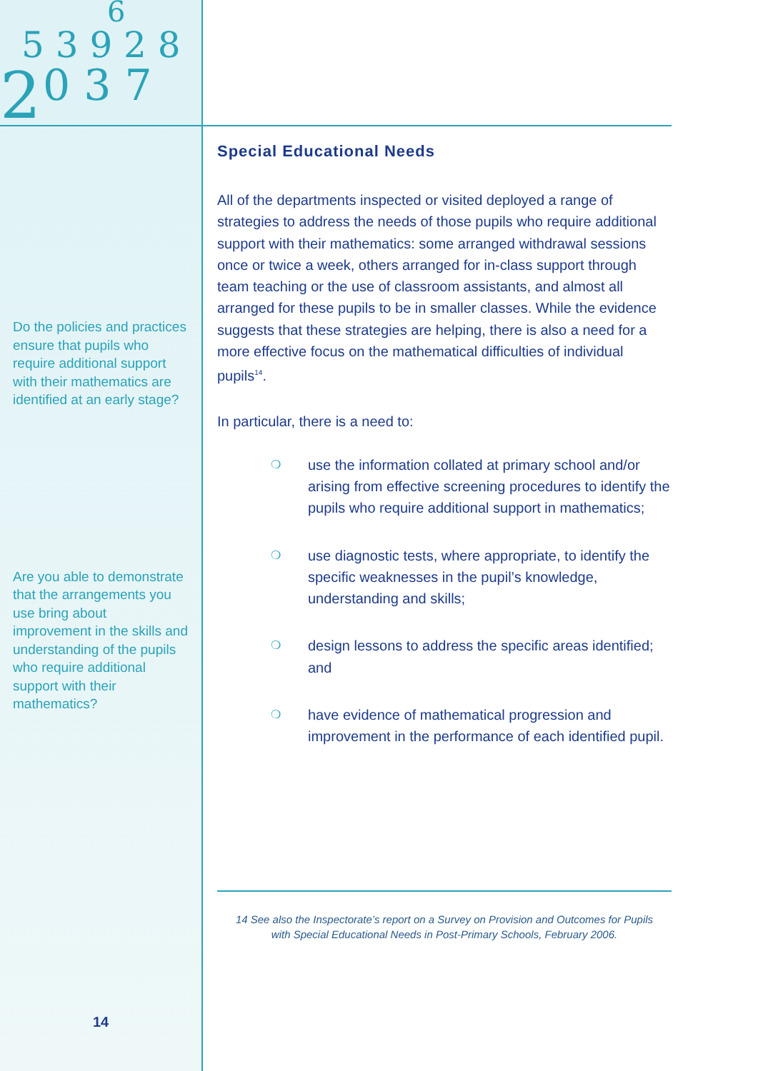2
0 3 7
5 3 9 2 8
6
Do the policies and practices ensure that pupils who require additional support with their mathematics are identified at an early stage?
Are you able to demonstrate that the arrangements you use bring about improvement in the skills and understanding of the pupils who require additional support with their mathematics?
14
Special Educational Needs
All of the departments inspected or visited deployed a range of strategies to address the needs of those pupils who require additional support with their mathematics: some arranged withdrawal sessions once or twice a week, others arranged for in-class support through team teaching or the use of classroom assistants, and almost all arranged for these pupils to be in smaller classes. While the evidence suggests that these strategies are helping, there is also a need for a more effective focus on the mathematical difficulties of individual pupils<sup>14</sup>.
In particular, there is a need to:
❍ use the information collated at primary school and/or arising from effective screening procedures to identify the pupils who require additional support in mathematics;
❍ use diagnostic tests, where appropriate, to identify the specific weaknesses in the pupil’s knowledge, understanding and skills;
❍ design lessons to address the specific areas identified; and
❍ have evidence of mathematical progression and improvement in the performance of each identified pupil.
14 See also the Inspectorate’s report on a Survey on Provision and Outcomes for Pupils
with Special Educational Needs in Post-Primary Schools, February 2006.